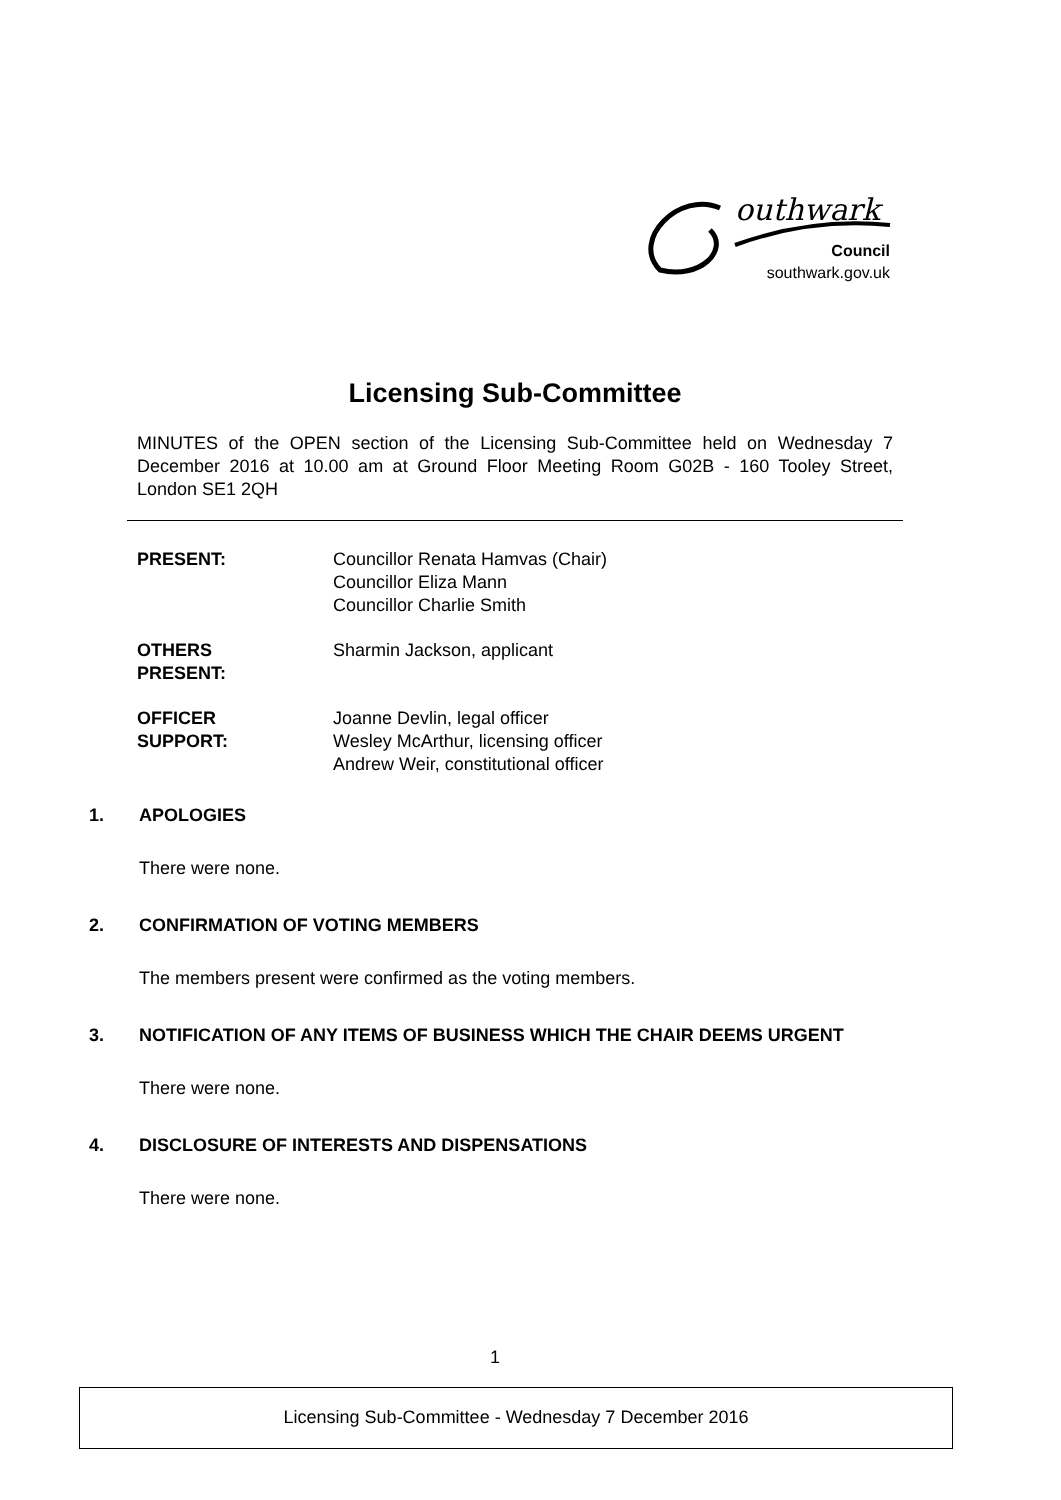outhwark
Council
southwark.gov.uk
Licensing Sub-Committee
MINUTES of the OPEN section of the Licensing Sub-Committee held on Wednesday 7 December 2016 at 10.00 am at Ground Floor Meeting Room G02B - 160 Tooley Street, London SE1 2QH
PRESENT: Councillor Renata Hamvas (Chair)
Councillor Eliza Mann
Councillor Charlie Smith
OTHERS
PRESENT:
Sharmin Jackson, applicant
OFFICER
SUPPORT:
Joanne Devlin, legal officer
Wesley McArthur, licensing officer
Andrew Weir, constitutional officer
1. APOLOGIES
There were none.
2. CONFIRMATION OF VOTING MEMBERS
The members present were confirmed as the voting members.
3. NOTIFICATION OF ANY ITEMS OF BUSINESS WHICH THE CHAIR DEEMS URGENT
There were none.
4. DISCLOSURE OF INTERESTS AND DISPENSATIONS
There were none.
1
Licensing Sub-Committee - Wednesday 7 December 2016